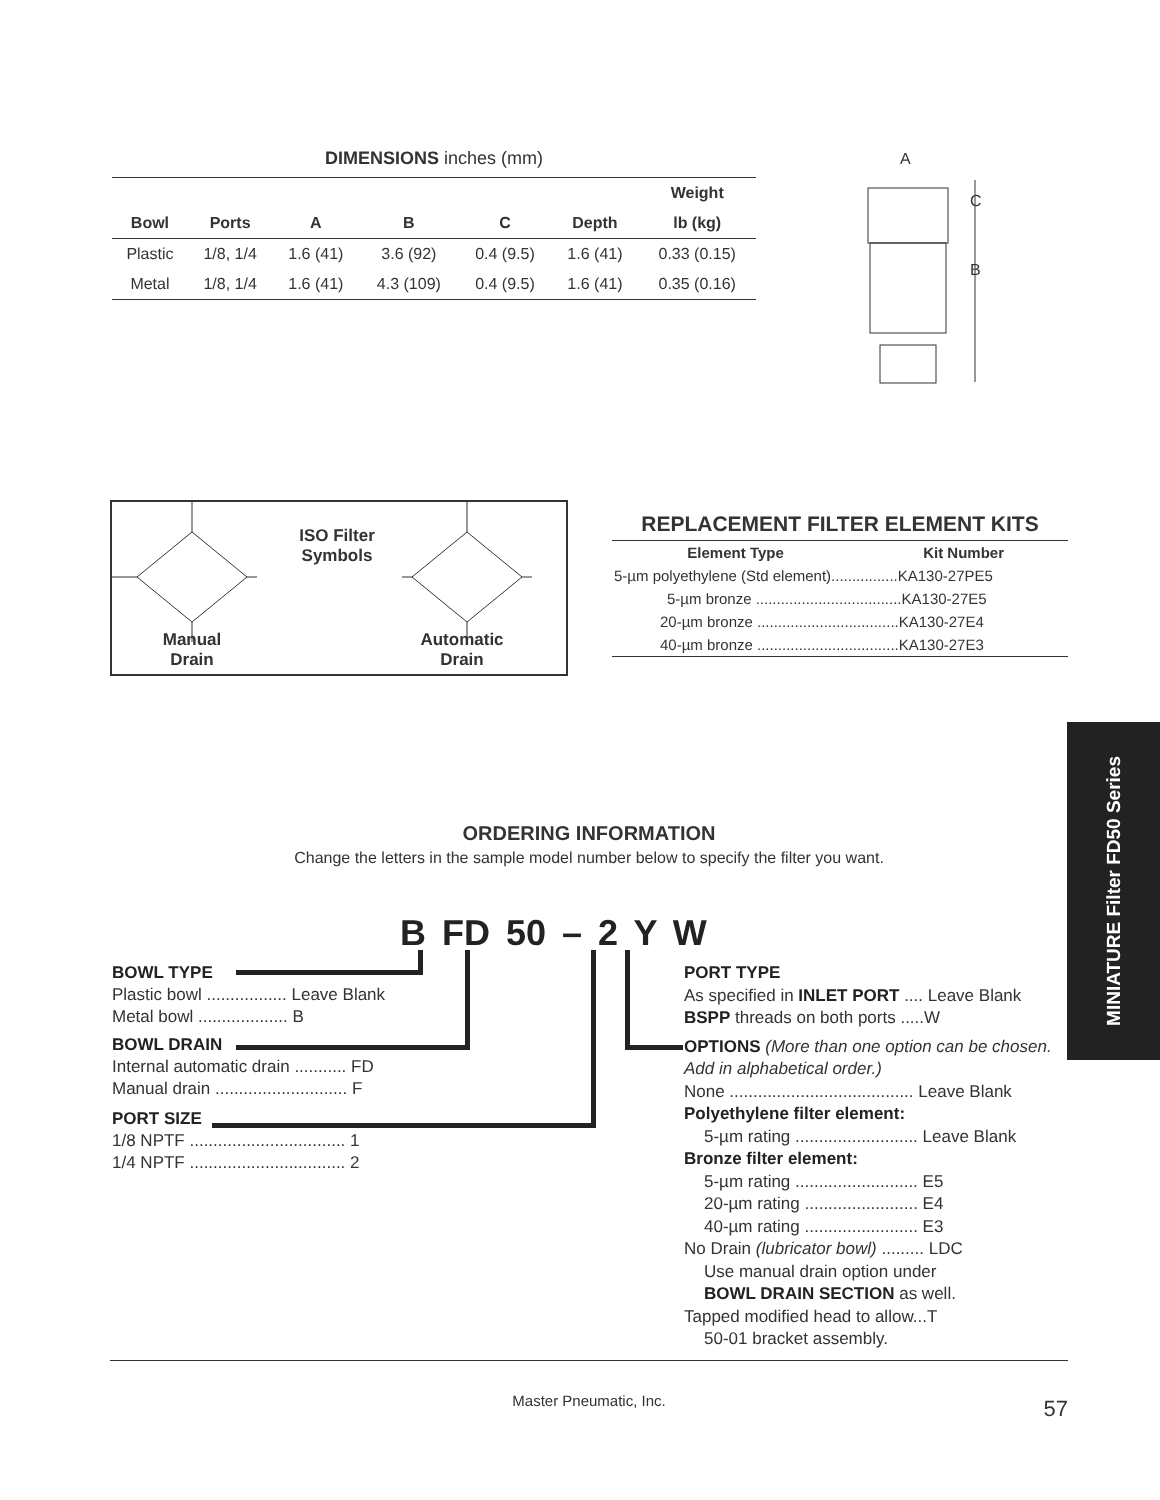DIMENSIONS inches (mm)
| | | | | | | Weight |
| --- | --- | --- | --- | --- | --- | --- |
| Bowl | Ports | A | B | C | Depth | lb (kg) |
| Plastic | 1/8, 1/4 | 1.6 (41) | 3.6 (92) | 0.4 (9.5) | 1.6 (41) | 0.33 (0.15) |
| Metal | 1/8, 1/4 | 1.6 (41) | 4.3 (109) | 0.4 (9.5) | 1.6 (41) | 0.35 (0.16) |
A
C
B
ISO Filter Symbols
Manual Drain
Automatic Drain
REPLACEMENT FILTER ELEMENT KITS
| Element Type | Kit Number |
| --- | --- |
| 5-µm polyethylene (Std element)................KA130-27PE5 | |
| 5-µm bronze ...................................KA130-27E5 | |
| 20-µm bronze ..................................KA130-27E4 | |
| 40-µm bronze ..................................KA130-27E3 | |
MINIATURE Filter FD50 Series
ORDERING INFORMATION
Change the letters in the sample model number below to specify the filter you want.
B FD 50 – 2 Y W
BOWL TYPE
Plastic bowl ................. Leave Blank
Metal bowl ................... B
BOWL DRAIN
Internal automatic drain ........... FD
Manual drain ............................ F
PORT SIZE
1/8 NPTF ................................. 1
1/4 NPTF ................................. 2
PORT TYPE
As specified in INLET PORT .... Leave Blank
BSPP threads on both ports .....W
OPTIONS (More than one option can be chosen. Add in alphabetical order.)
None ....................................... Leave Blank
Polyethylene filter element:
5-µm rating .......................... Leave Blank
Bronze filter element:
5-µm rating .......................... E5
20-µm rating ........................ E4
40-µm rating ........................ E3
No Drain (lubricator bowl) ......... LDC
Use manual drain option under
BOWL DRAIN SECTION as well.
Tapped modified head to allow...T
50-01 bracket assembly.
Master Pneumatic, Inc. 57